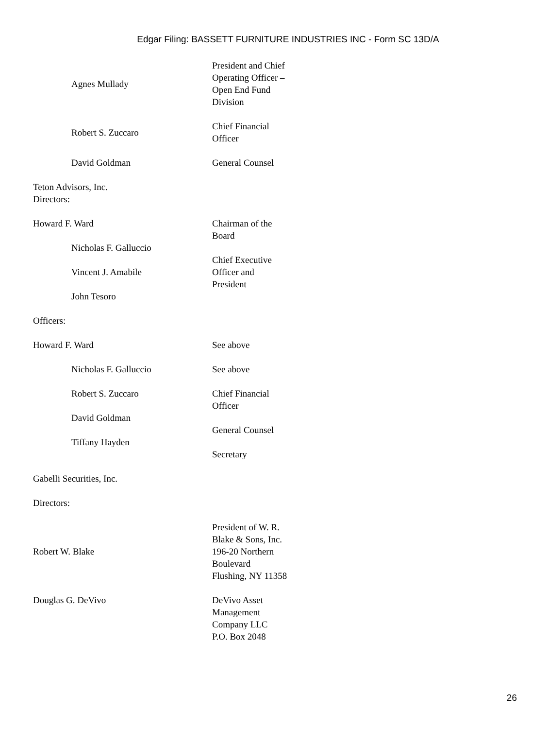Edgar Filing: BASSETT FURNITURE INDUSTRIES INC - Form SC 13D/A
| Agnes Mullady | President and Chief Operating Officer – Open End Fund Division |
| Robert S. Zuccaro | Chief Financial Officer |
| David Goldman | General Counsel |
| Teton Advisors, Inc. Directors: | |
| Howard F. Ward Nicholas F. Galluccio Vincent J. Amabile John Tesoro | Chairman of the Board Chief Executive Officer and President |
| Officers: | |
| Howard F. Ward | See above |
| Nicholas F. Galluccio | See above |
| Robert S. Zuccaro David Goldman Tiffany Hayden | Chief Financial Officer General Counsel Secretary |
| Gabelli Securities, Inc. | |
| Directors: | |
| Robert W. Blake | President of W. R. Blake & Sons, Inc. 196-20 Northern Boulevard Flushing, NY 11358 |
| Douglas G. DeVivo | DeVivo Asset Management Company LLC P.O. Box 2048 |
26